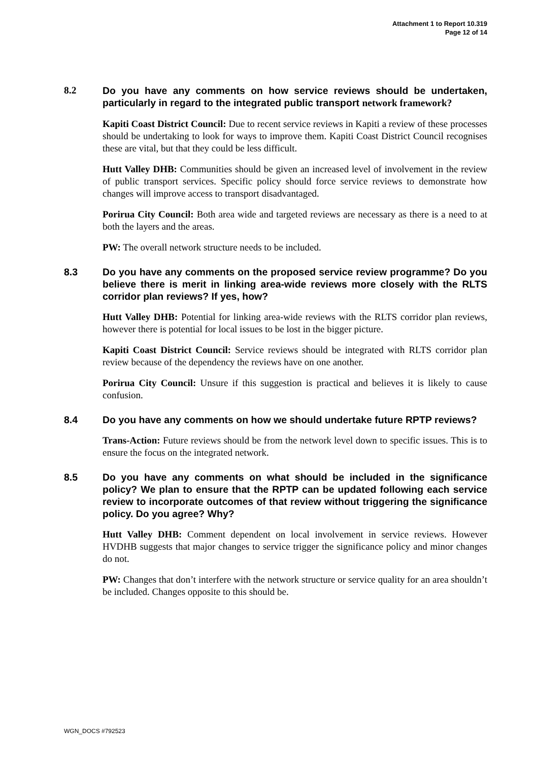Attachment 1 to Report 10.319
Page 12 of 14
8.2 Do you have any comments on how service reviews should be undertaken, particularly in regard to the integrated public transport network framework?
Kapiti Coast District Council: Due to recent service reviews in Kapiti a review of these processes should be undertaking to look for ways to improve them. Kapiti Coast District Council recognises these are vital, but that they could be less difficult.
Hutt Valley DHB: Communities should be given an increased level of involvement in the review of public transport services. Specific policy should force service reviews to demonstrate how changes will improve access to transport disadvantaged.
Porirua City Council: Both area wide and targeted reviews are necessary as there is a need to at both the layers and the areas.
PW: The overall network structure needs to be included.
8.3 Do you have any comments on the proposed service review programme? Do you believe there is merit in linking area-wide reviews more closely with the RLTS corridor plan reviews? If yes, how?
Hutt Valley DHB: Potential for linking area-wide reviews with the RLTS corridor plan reviews, however there is potential for local issues to be lost in the bigger picture.
Kapiti Coast District Council: Service reviews should be integrated with RLTS corridor plan review because of the dependency the reviews have on one another.
Porirua City Council: Unsure if this suggestion is practical and believes it is likely to cause confusion.
8.4 Do you have any comments on how we should undertake future RPTP reviews?
Trans-Action: Future reviews should be from the network level down to specific issues. This is to ensure the focus on the integrated network.
8.5 Do you have any comments on what should be included in the significance policy? We plan to ensure that the RPTP can be updated following each service review to incorporate outcomes of that review without triggering the significance policy. Do you agree? Why?
Hutt Valley DHB: Comment dependent on local involvement in service reviews. However HVDHB suggests that major changes to service trigger the significance policy and minor changes do not.
PW: Changes that don’t interfere with the network structure or service quality for an area shouldn’t be included. Changes opposite to this should be.
WGN_DOCS #792523